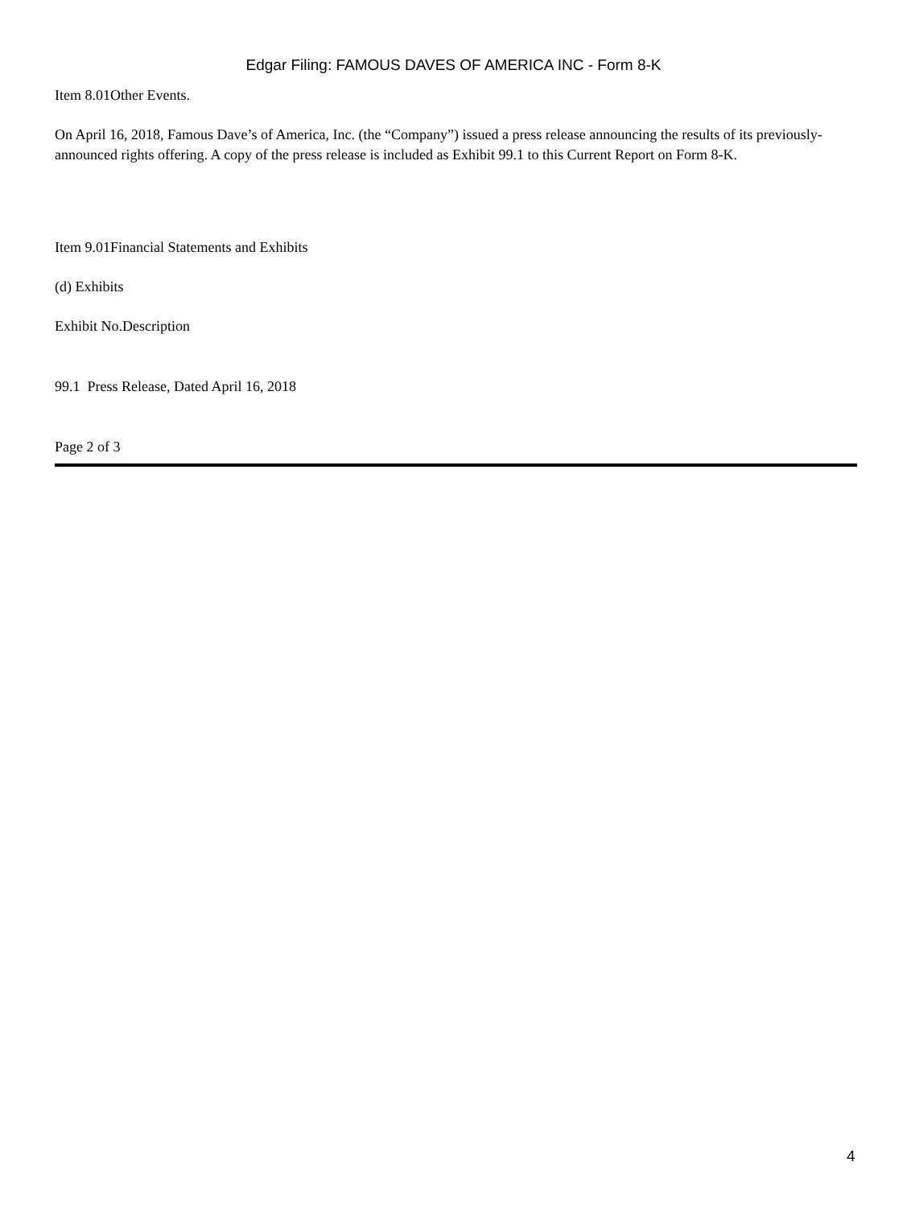Edgar Filing: FAMOUS DAVES OF AMERICA INC - Form 8-K
Item 8.01Other Events.
On April 16, 2018, Famous Dave’s of America, Inc. (the “Company”) issued a press release announcing the results of its previously-announced rights offering. A copy of the press release is included as Exhibit 99.1 to this Current Report on Form 8-K.
Item 9.01Financial Statements and Exhibits
(d) Exhibits
Exhibit No.Description
99.1 Press Release, Dated April 16, 2018
Page 2 of 3
4